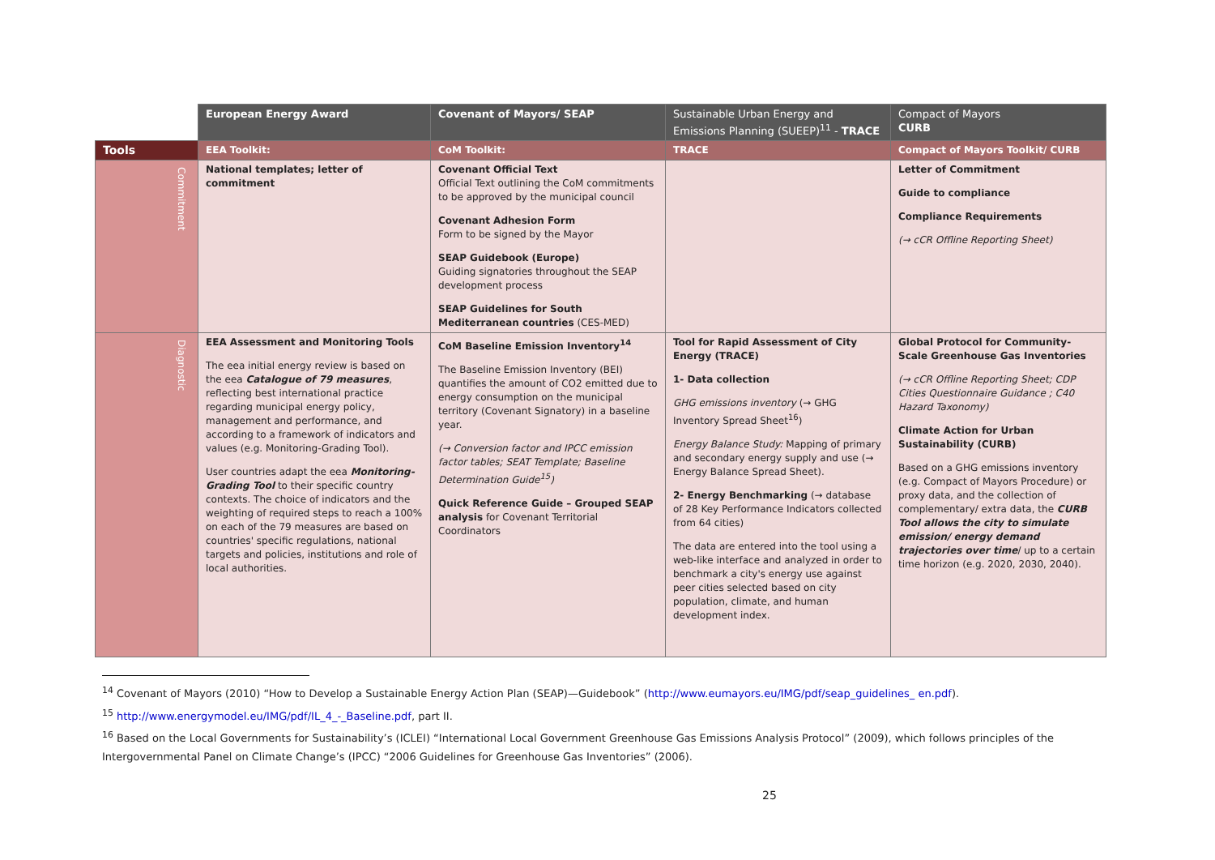| | European Energy Award | Covenant of Mayors/ SEAP | Sustainable Urban Energy and Emissions Planning (SUEEP)<sup>11</sup> - TRACE | Compact of Mayors CURB |
| --- | --- | --- | --- | --- |
| Tools | EEA Toolkit: | CoM Toolkit: | TRACE | Compact of Mayors Toolkit/ CURB |
| Commitment | National templates; letter of commitment | Covenant Official Text Official Text outlining the CoM commitments to be approved by the municipal council Covenant Adhesion Form Form to be signed by the Mayor SEAP Guidebook (Europe) Guiding signatories throughout the SEAP development process SEAP Guidelines for South Mediterranean countries (CES-MED) | | Letter of Commitment Guide to compliance Compliance Requirements (→ cCR Offline Reporting Sheet) |
| Diagnostic | EEA Assessment and Monitoring Tools The eea initial energy review is based on the eea Catalogue of 79 measures , reflecting best international practice regarding municipal energy policy, management and performance, and according to a framework of indicators and values (e.g. Monitoring-Grading Tool). User countries adapt the eea Monitoring-Grading Tool to their specific country contexts. The choice of indicators and the weighting of required steps to reach a 100% on each of the 79 measures are based on countries' specific regulations, national targets and policies, institutions and role of local authorities. | CoM Baseline Emission Inventory<sup>14</sup> The Baseline Emission Inventory (BEI) quantifies the amount of CO2 emitted due to energy consumption on the municipal territory (Covenant Signatory) in a baseline year. (→ Conversion factor and IPCC emission factor tables; SEAT Template; Baseline Determination Guide<sup>15</sup>) Quick Reference Guide – Grouped SEAP analysis for Covenant Territorial Coordinators | Tool for Rapid Assessment of City Energy (TRACE) 1- Data collection GHG emissions inventory (→ GHG Inventory Spread Sheet<sup>16</sup>) Energy Balance Study: Mapping of primary and secondary energy supply and use (→ Energy Balance Spread Sheet). 2- Energy Benchmarking (→ database of 28 Key Performance Indicators collected from 64 cities) The data are entered into the tool using a web-like interface and analyzed in order to benchmark a city's energy use against peer cities selected based on city population, climate, and human development index. | Global Protocol for Community-Scale Greenhouse Gas Inventories (→ cCR Offline Reporting Sheet; CDP Cities Questionnaire Guidance ; C40 Hazard Taxonomy) Climate Action for Urban Sustainability (CURB) Based on a GHG emissions inventory (e.g. Compact of Mayors Procedure) or proxy data, and the collection of complementary/ extra data, the CURB Tool allows the city to simulate emission/ energy demand trajectories over time / up to a certain time horizon (e.g. 2020, 2030, 2040). |
<sup>14</sup> Covenant of Mayors (2010) “How to Develop a Sustainable Energy Action Plan (SEAP)—Guidebook” (http://www.eumayors.eu/IMG/pdf/seap_guidelines_ en.pdf).
<sup>15</sup> http://www.energymodel.eu/IMG/pdf/IL_4_-_Baseline.pdf, part II.
<sup>16</sup> Based on the Local Governments for Sustainability’s (ICLEI) “International Local Government Greenhouse Gas Emissions Analysis Protocol” (2009), which follows principles of the Intergovernmental Panel on Climate Change’s (IPCC) “2006 Guidelines for Greenhouse Gas Inventories” (2006).
25